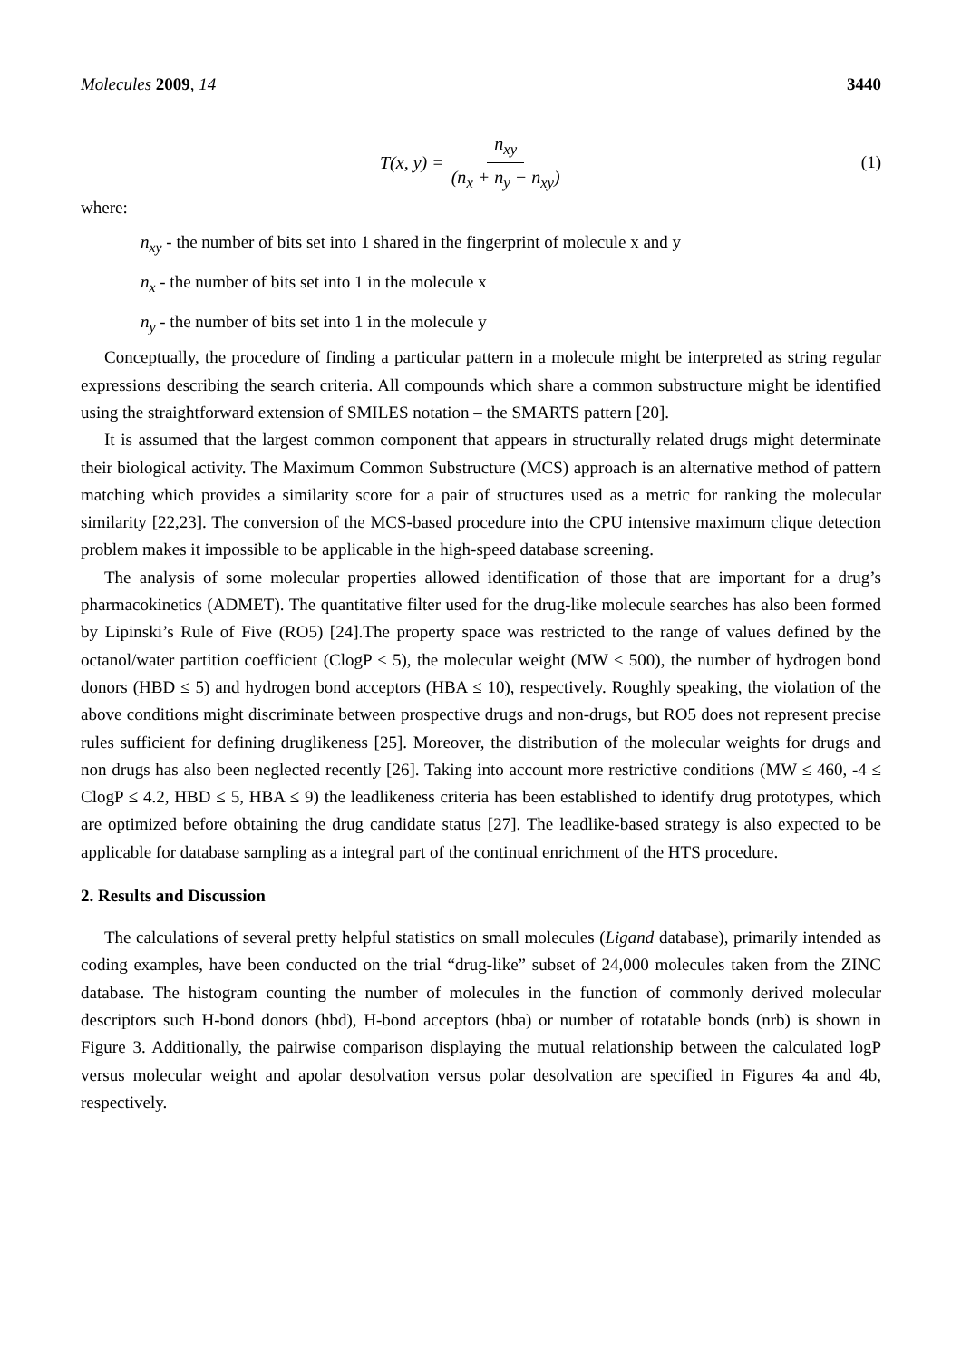Molecules 2009, 14 3440
T(x, y) = n<sub>xy</sub> (n<sub>x</sub> + n<sub>y</sub> − n<sub>xy</sub>)
(1)
where:
n<sub>xy</sub> - the number of bits set into 1 shared in the fingerprint of molecule x and y
n<sub>x</sub> - the number of bits set into 1 in the molecule x
n<sub>y</sub> - the number of bits set into 1 in the molecule y
Conceptually, the procedure of finding a particular pattern in a molecule might be interpreted as string regular expressions describing the search criteria. All compounds which share a common substructure might be identified using the straightforward extension of SMILES notation – the SMARTS pattern [20].
It is assumed that the largest common component that appears in structurally related drugs might determinate their biological activity. The Maximum Common Substructure (MCS) approach is an alternative method of pattern matching which provides a similarity score for a pair of structures used as a metric for ranking the molecular similarity [22,23]. The conversion of the MCS-based procedure into the CPU intensive maximum clique detection problem makes it impossible to be applicable in the high-speed database screening.
The analysis of some molecular properties allowed identification of those that are important for a drug’s pharmacokinetics (ADMET). The quantitative filter used for the drug-like molecule searches has also been formed by Lipinski’s Rule of Five (RO5) [24].The property space was restricted to the range of values defined by the octanol/water partition coefficient (ClogP ≤ 5), the molecular weight (MW ≤ 500), the number of hydrogen bond donors (HBD ≤ 5) and hydrogen bond acceptors (HBA ≤ 10), respectively. Roughly speaking, the violation of the above conditions might discriminate between prospective drugs and non-drugs, but RO5 does not represent precise rules sufficient for defining druglikeness [25]. Moreover, the distribution of the molecular weights for drugs and non drugs has also been neglected recently [26]. Taking into account more restrictive conditions (MW ≤ 460, -4 ≤ ClogP ≤ 4.2, HBD ≤ 5, HBA ≤ 9) the leadlikeness criteria has been established to identify drug prototypes, which are optimized before obtaining the drug candidate status [27]. The leadlike-based strategy is also expected to be applicable for database sampling as a integral part of the continual enrichment of the HTS procedure.
2. Results and Discussion
The calculations of several pretty helpful statistics on small molecules (Ligand database), primarily intended as coding examples, have been conducted on the trial “drug-like” subset of 24,000 molecules taken from the ZINC database. The histogram counting the number of molecules in the function of commonly derived molecular descriptors such H-bond donors (hbd), H-bond acceptors (hba) or number of rotatable bonds (nrb) is shown in Figure 3. Additionally, the pairwise comparison displaying the mutual relationship between the calculated logP versus molecular weight and apolar desolvation versus polar desolvation are specified in Figures 4a and 4b, respectively.